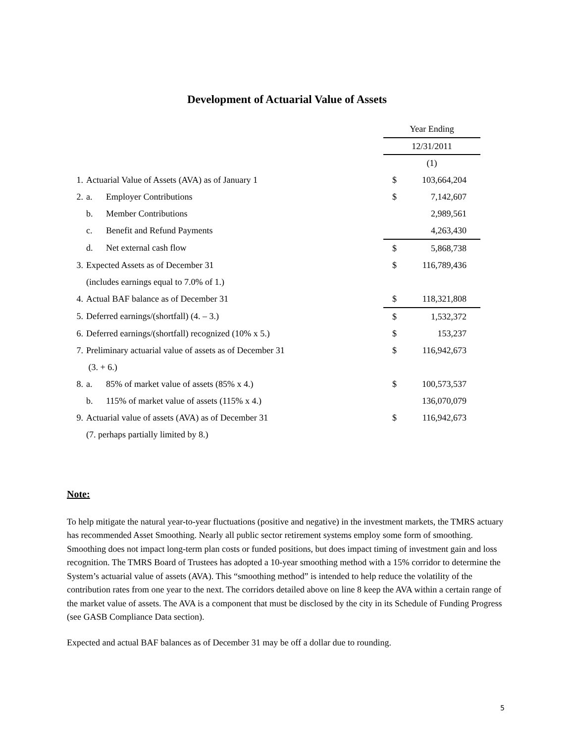Development of Actuarial Value of Assets
| | | | Year Ending | | |
| | | | 12/31/2011 | | |
| | | | (1) | | |
| 1. | Actuarial Value of Assets (AVA) as of January 1 | | $ | 103,664,204 | |
| 2. | a. | Employer Contributions | $ | 7,142,607 | |
| | b. | Member Contributions | | 2,989,561 | |
| | c. | Benefit and Refund Payments | | 4,263,430 | |
| | d. | Net external cash flow | $ | 5,868,738 | |
| 3. | Expected Assets as of December 31 | | $ | 116,789,436 | |
| | (includes earnings equal to 7.0% of 1.) | | | | |
| 4. | Actual BAF balance as of December 31 | | $ | 118,321,808 | |
| 5. | Deferred earnings/(shortfall) (4. – 3.) | | $ | 1,532,372 | |
| 6. | Deferred earnings/(shortfall) recognized (10% x 5.) | | $ | 153,237 | |
| 7. | Preliminary actuarial value of assets as of December 31 | | $ | 116,942,673 | |
| | (3. + 6.) | | | | |
| 8. | a. | 85% of market value of assets (85% x 4.) | $ | 100,573,537 | |
| | b. | 115% of market value of assets (115% x 4.) | | 136,070,079 | |
| 9. | Actuarial value of assets (AVA) as of December 31 | | $ | 116,942,673 | |
| | (7. perhaps partially limited by 8.) | | | | |
Note:
To help mitigate the natural year-to-year fluctuations (positive and negative) in the investment markets, the TMRS actuary has recommended Asset Smoothing. Nearly all public sector retirement systems employ some form of smoothing. Smoothing does not impact long-term plan costs or funded positions, but does impact timing of investment gain and loss recognition. The TMRS Board of Trustees has adopted a 10-year smoothing method with a 15% corridor to determine the System’s actuarial value of assets (AVA). This “smoothing method” is intended to help reduce the volatility of the contribution rates from one year to the next. The corridors detailed above on line 8 keep the AVA within a certain range of the market value of assets. The AVA is a component that must be disclosed by the city in its Schedule of Funding Progress (see GASB Compliance Data section).
Expected and actual BAF balances as of December 31 may be off a dollar due to rounding.
5